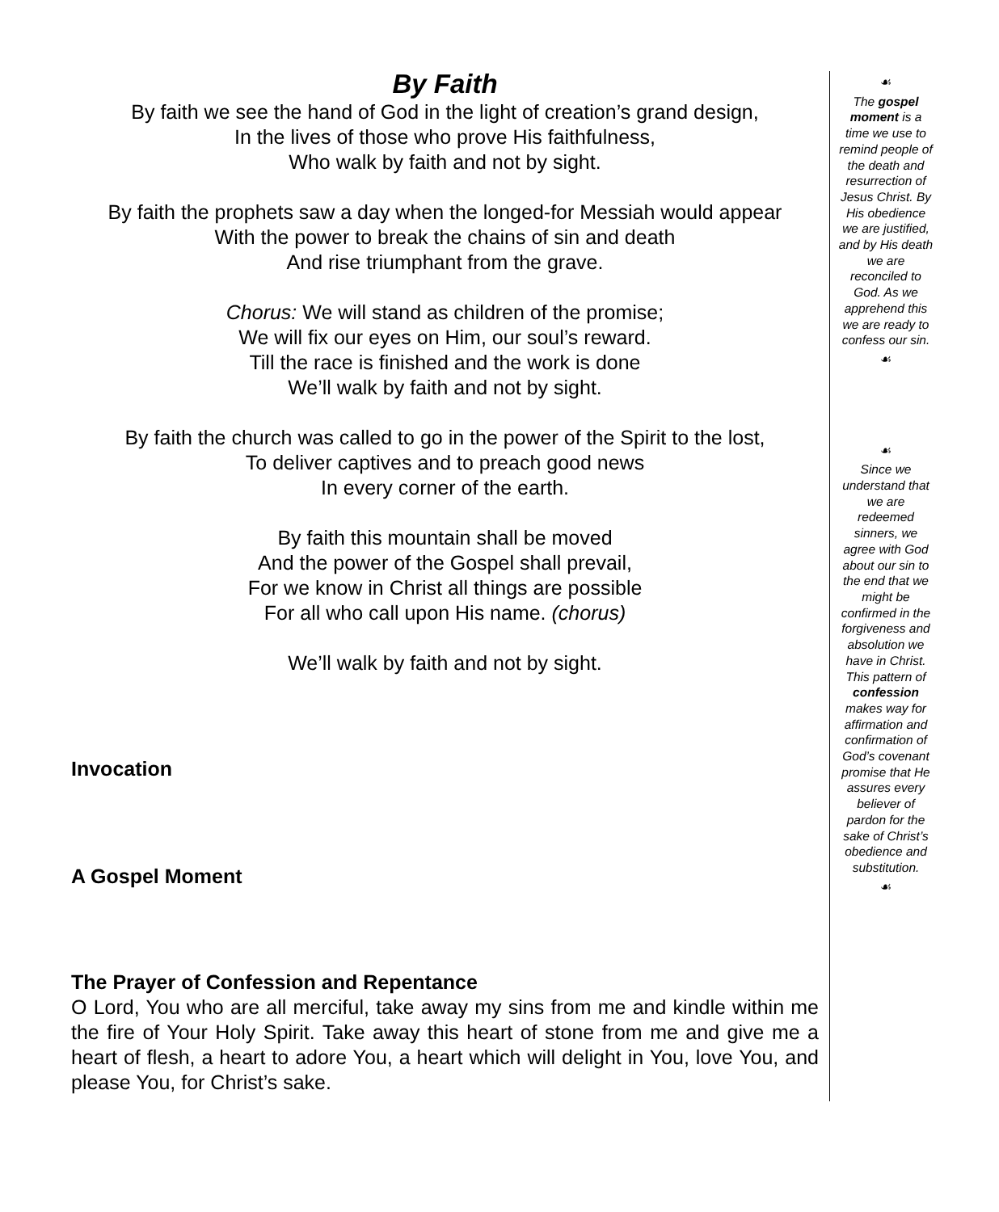By Faith
By faith we see the hand of God in the light of creation’s grand design,
In the lives of those who prove His faithfulness,
Who walk by faith and not by sight.
By faith the prophets saw a day when the longed-for Messiah would appear
With the power to break the chains of sin and death
And rise triumphant from the grave.
Chorus: We will stand as children of the promise;
We will fix our eyes on Him, our soul’s reward.
Till the race is finished and the work is done
We’ll walk by faith and not by sight.
By faith the church was called to go in the power of the Spirit to the lost,
To deliver captives and to preach good news
In every corner of the earth.
By faith this mountain shall be moved
And the power of the Gospel shall prevail,
For we know in Christ all things are possible
For all who call upon His name. (chorus)
We’ll walk by faith and not by sight.
Invocation
A Gospel Moment
The Prayer of Confession and Repentance
O Lord, You who are all merciful, take away my sins from me and kindle within me the fire of Your Holy Spirit. Take away this heart of stone from me and give me a heart of flesh, a heart to adore You, a heart which will delight in You, love You, and please You, for Christ’s sake.
☙
The gospel moment is a time we use to remind people of the death and resurrection of Jesus Christ. By His obedience we are justified, and by His death we are reconciled to God. As we apprehend this we are ready to confess our sin.
☙
☙
Since we understand that we are redeemed sinners, we agree with God about our sin to the end that we might be confirmed in the forgiveness and absolution we have in Christ. This pattern of confession makes way for affirmation and confirmation of God’s covenant promise that He assures every believer of pardon for the sake of Christ’s obedience and substitution.
☙